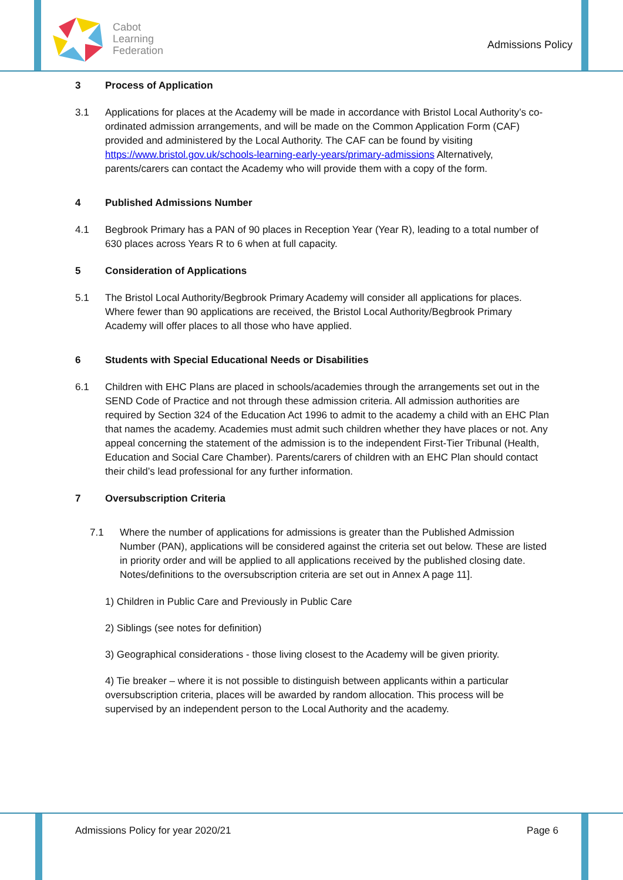Cabot
Learning
Federation
Admissions Policy
3 Process of Application
3.1 Applications for places at the Academy will be made in accordance with Bristol Local Authority’s co-ordinated admission arrangements, and will be made on the Common Application Form (CAF) provided and administered by the Local Authority. The CAF can be found by visiting https://www.bristol.gov.uk/schools-learning-early-years/primary-admissions Alternatively, parents/carers can contact the Academy who will provide them with a copy of the form.
4 Published Admissions Number
4.1 Begbrook Primary has a PAN of 90 places in Reception Year (Year R), leading to a total number of 630 places across Years R to 6 when at full capacity.
5 Consideration of Applications
5.1 The Bristol Local Authority/Begbrook Primary Academy will consider all applications for places. Where fewer than 90 applications are received, the Bristol Local Authority/Begbrook Primary Academy will offer places to all those who have applied.
6 Students with Special Educational Needs or Disabilities
6.1 Children with EHC Plans are placed in schools/academies through the arrangements set out in the SEND Code of Practice and not through these admission criteria. All admission authorities are required by Section 324 of the Education Act 1996 to admit to the academy a child with an EHC Plan that names the academy. Academies must admit such children whether they have places or not. Any appeal concerning the statement of the admission is to the independent First-Tier Tribunal (Health, Education and Social Care Chamber). Parents/carers of children with an EHC Plan should contact their child’s lead professional for any further information.
7 Oversubscription Criteria
7.1 Where the number of applications for admissions is greater than the Published Admission Number (PAN), applications will be considered against the criteria set out below. These are listed in priority order and will be applied to all applications received by the published closing date. Notes/definitions to the oversubscription criteria are set out in Annex A page 11].
1) Children in Public Care and Previously in Public Care
2) Siblings (see notes for definition)
3) Geographical considerations - those living closest to the Academy will be given priority.
4) Tie breaker – where it is not possible to distinguish between applicants within a particular oversubscription criteria, places will be awarded by random allocation. This process will be supervised by an independent person to the Local Authority and the academy.
Admissions Policy for year 2020/21 Page 6